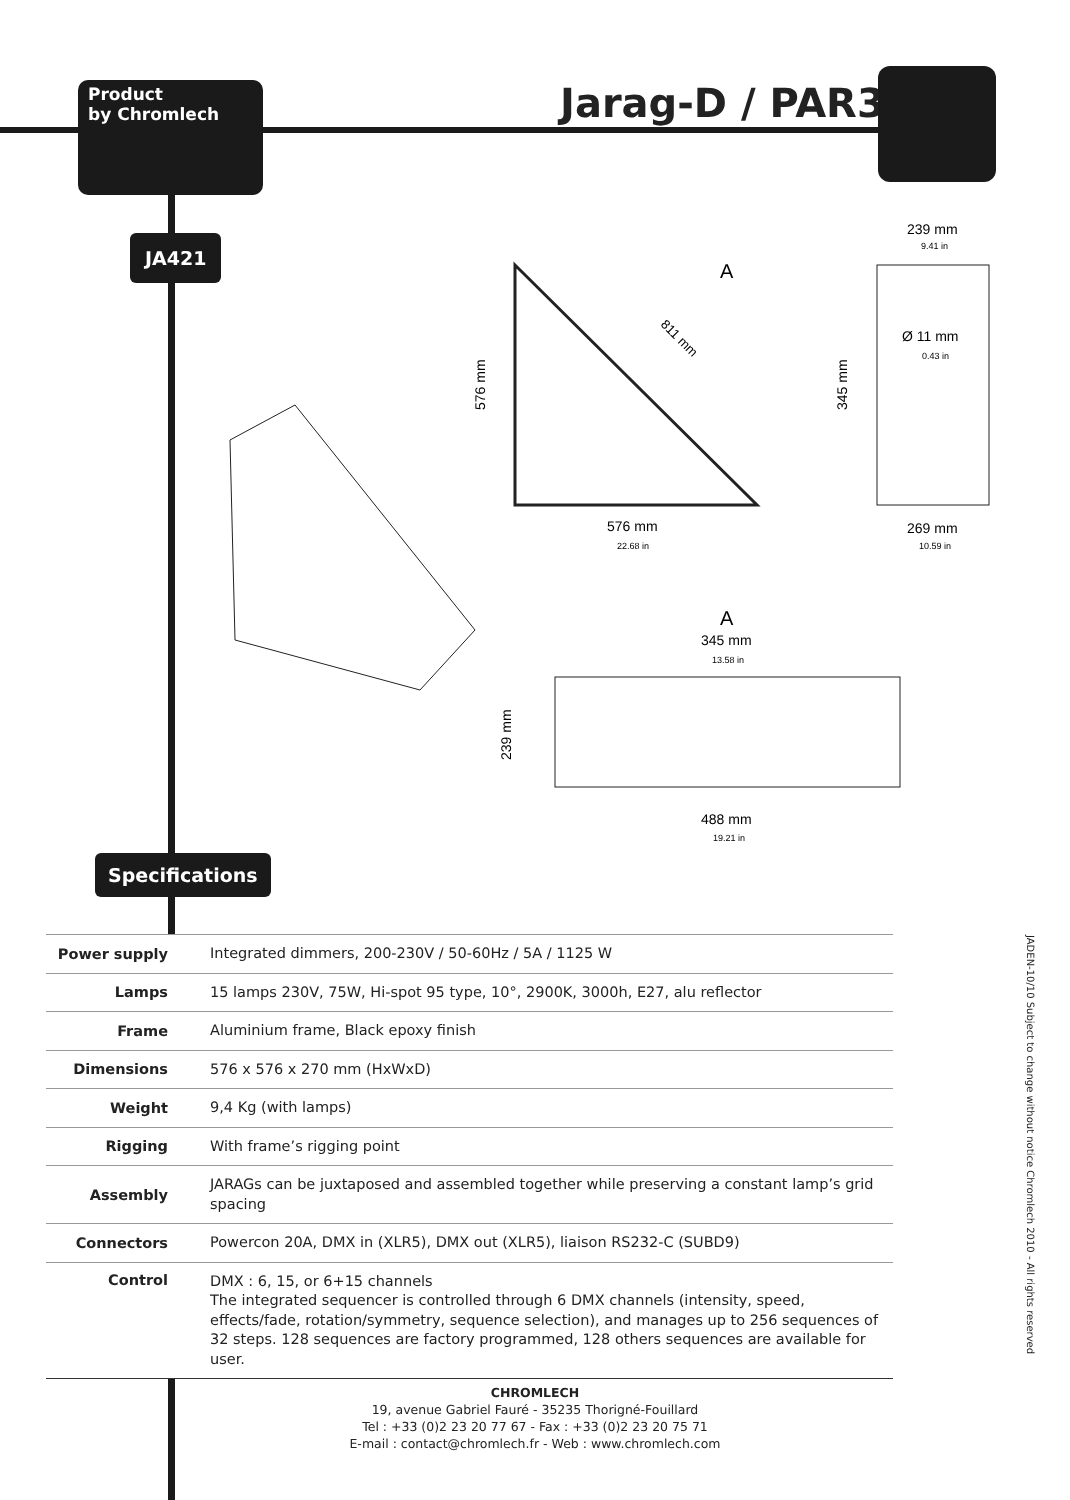Product
by Chromlech
Jarag-D / PAR30
JA421
A
576 mm
22.68 in
239 mm
9.41 in
Ø 11 mm
0.43 in
269 mm
10.59 in
A
345 mm
13.58 in
488 mm
19.21 in
811 mm
576 mm
345 mm
239 mm
Specifications
| Power supply | Integrated dimmers, 200-230V / 50-60Hz / 5A / 1125 W |
| Lamps | 15 lamps 230V, 75W, Hi-spot 95 type, 10°, 2900K, 3000h, E27, alu reflector |
| Frame | Aluminium frame, Black epoxy finish |
| Dimensions | 576 x 576 x 270 mm (HxWxD) |
| Weight | 9,4 Kg (with lamps) |
| Rigging | With frame’s rigging point |
| Assembly | JARAGs can be juxtaposed and assembled together while preserving a constant lamp’s grid spacing |
| Connectors | Powercon 20A, DMX in (XLR5), DMX out (XLR5), liaison RS232-C (SUBD9) |
| Control | DMX : 6, 15, or 6+15 channels The integrated sequencer is controlled through 6 DMX channels (intensity, speed, effects/fade, rotation/symmetry, sequence selection), and manages up to 256 sequences of 32 steps. 128 sequences are factory programmed, 128 others sequences are available for user. |
CHROMLECH
19, avenue Gabriel Fauré - 35235 Thorigné-Fouillard
Tel : +33 (0)2 23 20 77 67 - Fax : +33 (0)2 23 20 75 71
E-mail : contact@chromlech.fr - Web : www.chromlech.com
JADEN-10/10 Subject to change without notice Chromlech 2010 - All rights reserved